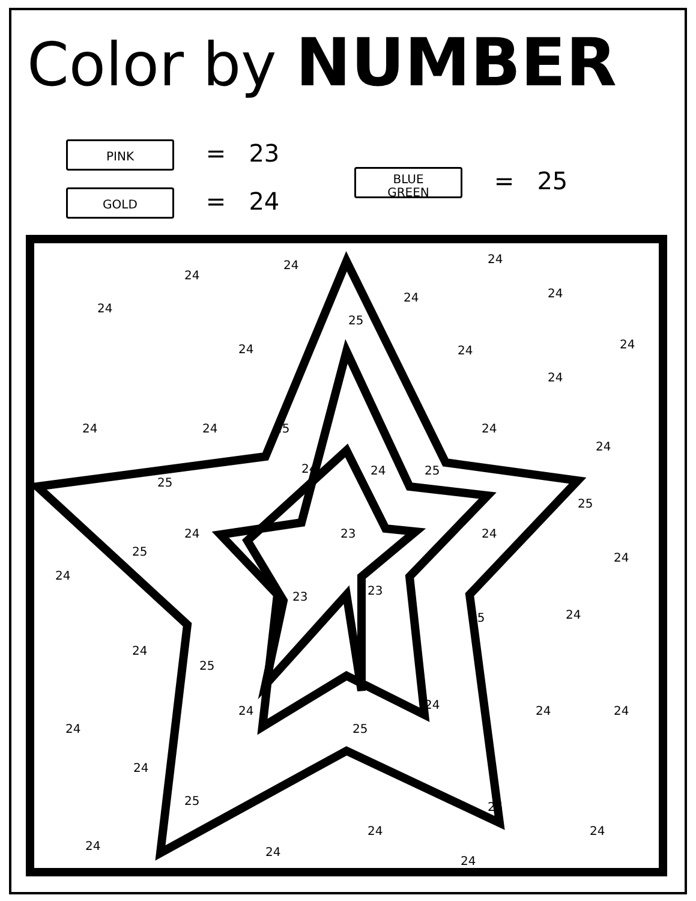Color by NUMBER
PINK = 23
GOLD = 24
BLUE
GREEN = 25
24
24
24
24
24
24
25
24
24
24
24
24
24
25
24
24
24
24
25
25
25
24
23
24
25
24
24
23
23
25
24
24
25
24
24
24
24
24
25
24
25
25
24
24
24
24
24